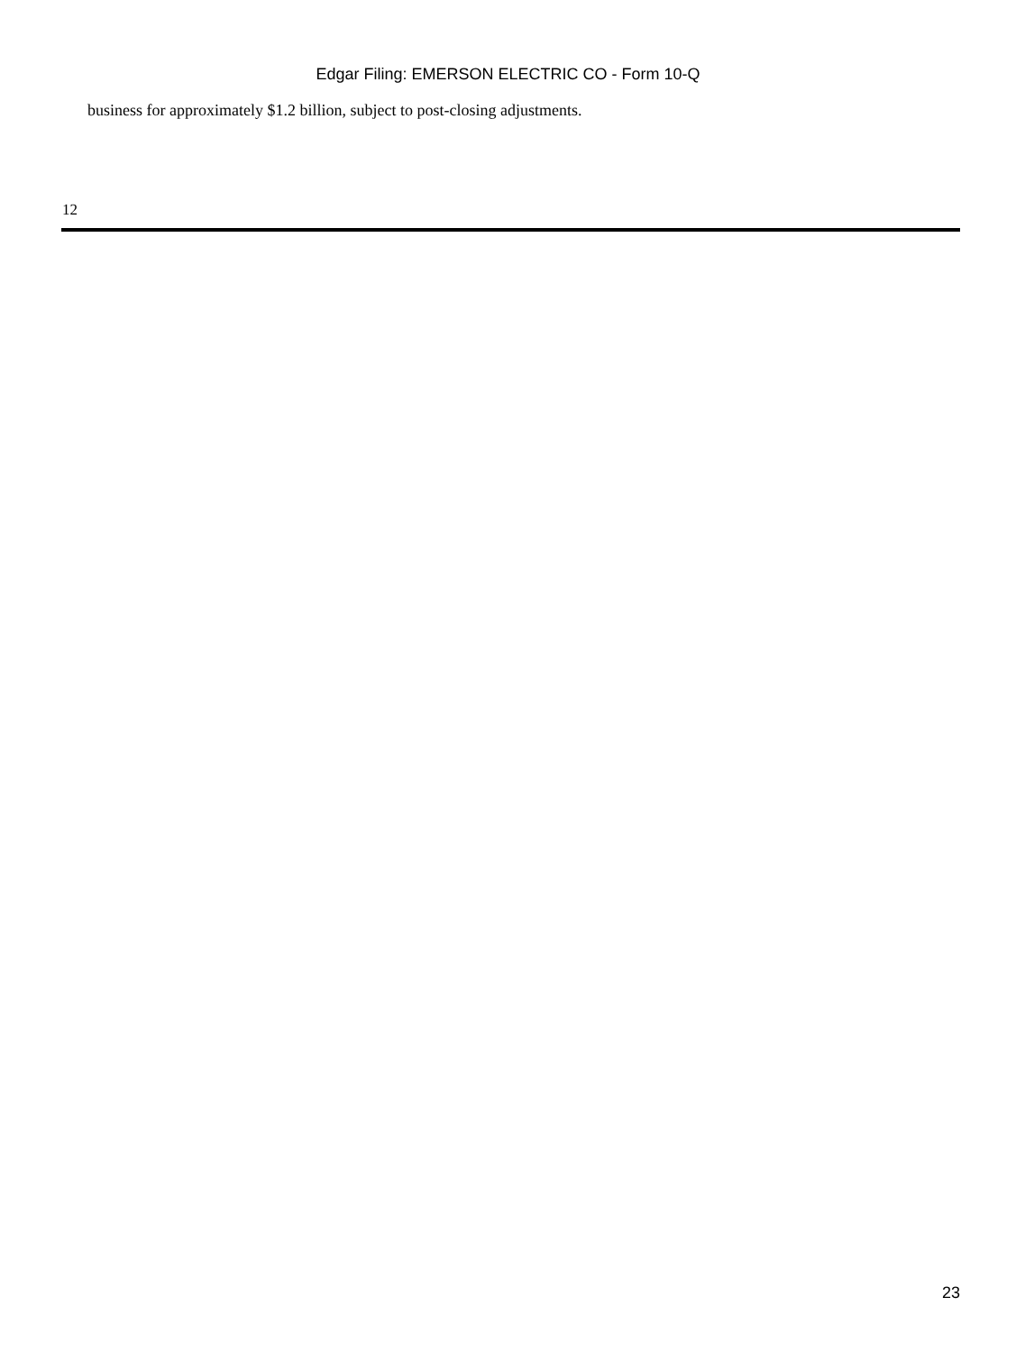Edgar Filing: EMERSON ELECTRIC CO - Form 10-Q
business for approximately $1.2 billion, subject to post-closing adjustments.
12
23